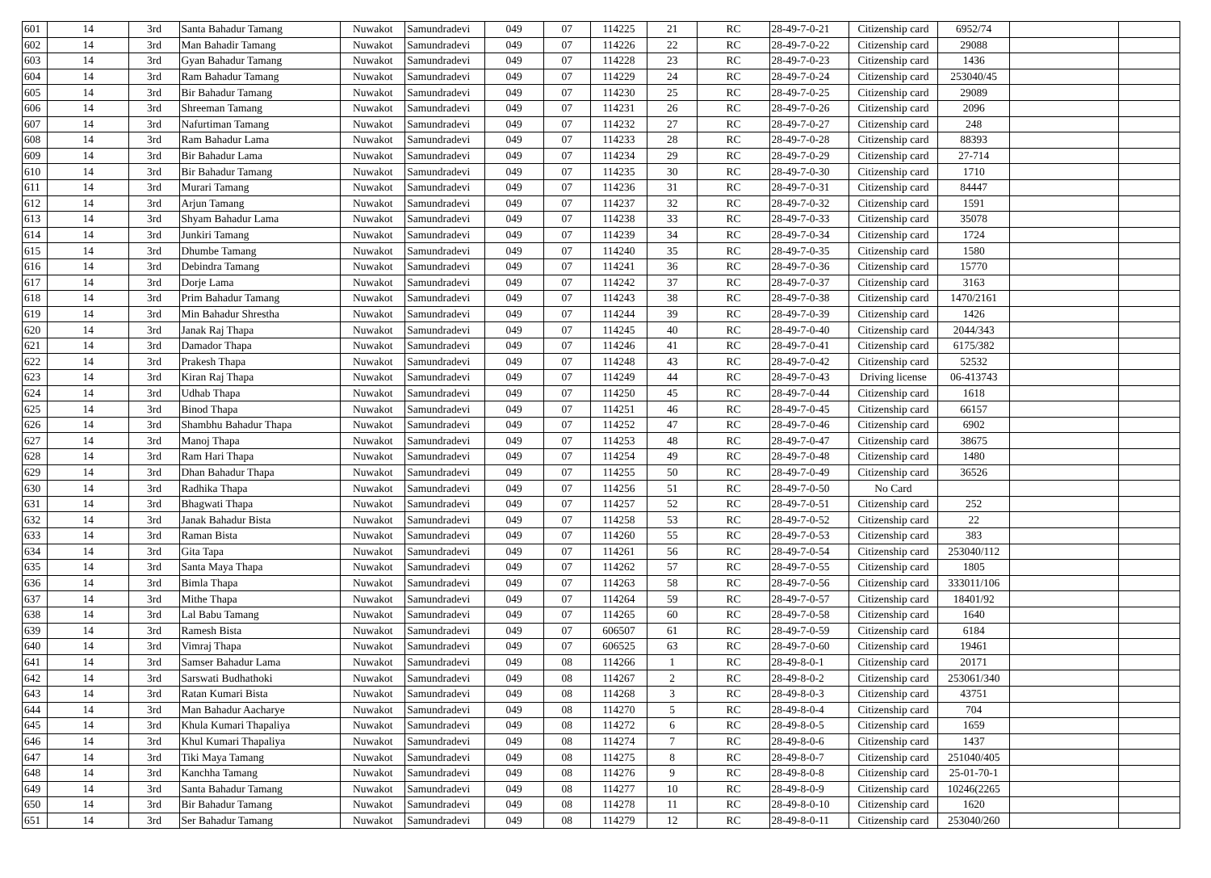| 601 | 14 | 3rd | Santa Bahadur Tamang | Nuwakot | Samundradevi | 049 | 07 | 114225 | 21 | RC | 28-49-7-0-21 | Citizenship card | 6952/74 | | |
| 602 | 14 | 3rd | Man Bahadir Tamang | Nuwakot | Samundradevi | 049 | 07 | 114226 | 22 | RC | 28-49-7-0-22 | Citizenship card | 29088 | | |
| 603 | 14 | 3rd | Gyan Bahadur Tamang | Nuwakot | Samundradevi | 049 | 07 | 114228 | 23 | RC | 28-49-7-0-23 | Citizenship card | 1436 | | |
| 604 | 14 | 3rd | Ram Bahadur Tamang | Nuwakot | Samundradevi | 049 | 07 | 114229 | 24 | RC | 28-49-7-0-24 | Citizenship card | 253040/45 | | |
| 605 | 14 | 3rd | Bir Bahadur Tamang | Nuwakot | Samundradevi | 049 | 07 | 114230 | 25 | RC | 28-49-7-0-25 | Citizenship card | 29089 | | |
| 606 | 14 | 3rd | Shreeman Tamang | Nuwakot | Samundradevi | 049 | 07 | 114231 | 26 | RC | 28-49-7-0-26 | Citizenship card | 2096 | | |
| 607 | 14 | 3rd | Nafurtiman Tamang | Nuwakot | Samundradevi | 049 | 07 | 114232 | 27 | RC | 28-49-7-0-27 | Citizenship card | 248 | | |
| 608 | 14 | 3rd | Ram Bahadur Lama | Nuwakot | Samundradevi | 049 | 07 | 114233 | 28 | RC | 28-49-7-0-28 | Citizenship card | 88393 | | |
| 609 | 14 | 3rd | Bir Bahadur Lama | Nuwakot | Samundradevi | 049 | 07 | 114234 | 29 | RC | 28-49-7-0-29 | Citizenship card | 27-714 | | |
| 610 | 14 | 3rd | Bir Bahadur Tamang | Nuwakot | Samundradevi | 049 | 07 | 114235 | 30 | RC | 28-49-7-0-30 | Citizenship card | 1710 | | |
| 611 | 14 | 3rd | Murari Tamang | Nuwakot | Samundradevi | 049 | 07 | 114236 | 31 | RC | 28-49-7-0-31 | Citizenship card | 84447 | | |
| 612 | 14 | 3rd | Arjun Tamang | Nuwakot | Samundradevi | 049 | 07 | 114237 | 32 | RC | 28-49-7-0-32 | Citizenship card | 1591 | | |
| 613 | 14 | 3rd | Shyam Bahadur Lama | Nuwakot | Samundradevi | 049 | 07 | 114238 | 33 | RC | 28-49-7-0-33 | Citizenship card | 35078 | | |
| 614 | 14 | 3rd | Junkiri Tamang | Nuwakot | Samundradevi | 049 | 07 | 114239 | 34 | RC | 28-49-7-0-34 | Citizenship card | 1724 | | |
| 615 | 14 | 3rd | Dhumbe Tamang | Nuwakot | Samundradevi | 049 | 07 | 114240 | 35 | RC | 28-49-7-0-35 | Citizenship card | 1580 | | |
| 616 | 14 | 3rd | Debindra Tamang | Nuwakot | Samundradevi | 049 | 07 | 114241 | 36 | RC | 28-49-7-0-36 | Citizenship card | 15770 | | |
| 617 | 14 | 3rd | Dorje Lama | Nuwakot | Samundradevi | 049 | 07 | 114242 | 37 | RC | 28-49-7-0-37 | Citizenship card | 3163 | | |
| 618 | 14 | 3rd | Prim Bahadur Tamang | Nuwakot | Samundradevi | 049 | 07 | 114243 | 38 | RC | 28-49-7-0-38 | Citizenship card | 1470/2161 | | |
| 619 | 14 | 3rd | Min Bahadur Shrestha | Nuwakot | Samundradevi | 049 | 07 | 114244 | 39 | RC | 28-49-7-0-39 | Citizenship card | 1426 | | |
| 620 | 14 | 3rd | Janak Raj Thapa | Nuwakot | Samundradevi | 049 | 07 | 114245 | 40 | RC | 28-49-7-0-40 | Citizenship card | 2044/343 | | |
| 621 | 14 | 3rd | Damador Thapa | Nuwakot | Samundradevi | 049 | 07 | 114246 | 41 | RC | 28-49-7-0-41 | Citizenship card | 6175/382 | | |
| 622 | 14 | 3rd | Prakesh Thapa | Nuwakot | Samundradevi | 049 | 07 | 114248 | 43 | RC | 28-49-7-0-42 | Citizenship card | 52532 | | |
| 623 | 14 | 3rd | Kiran Raj Thapa | Nuwakot | Samundradevi | 049 | 07 | 114249 | 44 | RC | 28-49-7-0-43 | Driving license | 06-413743 | | |
| 624 | 14 | 3rd | Udhab Thapa | Nuwakot | Samundradevi | 049 | 07 | 114250 | 45 | RC | 28-49-7-0-44 | Citizenship card | 1618 | | |
| 625 | 14 | 3rd | Binod Thapa | Nuwakot | Samundradevi | 049 | 07 | 114251 | 46 | RC | 28-49-7-0-45 | Citizenship card | 66157 | | |
| 626 | 14 | 3rd | Shambhu Bahadur Thapa | Nuwakot | Samundradevi | 049 | 07 | 114252 | 47 | RC | 28-49-7-0-46 | Citizenship card | 6902 | | |
| 627 | 14 | 3rd | Manoj Thapa | Nuwakot | Samundradevi | 049 | 07 | 114253 | 48 | RC | 28-49-7-0-47 | Citizenship card | 38675 | | |
| 628 | 14 | 3rd | Ram Hari Thapa | Nuwakot | Samundradevi | 049 | 07 | 114254 | 49 | RC | 28-49-7-0-48 | Citizenship card | 1480 | | |
| 629 | 14 | 3rd | Dhan Bahadur Thapa | Nuwakot | Samundradevi | 049 | 07 | 114255 | 50 | RC | 28-49-7-0-49 | Citizenship card | 36526 | | |
| 630 | 14 | 3rd | Radhika Thapa | Nuwakot | Samundradevi | 049 | 07 | 114256 | 51 | RC | 28-49-7-0-50 | No Card | | | |
| 631 | 14 | 3rd | Bhagwati Thapa | Nuwakot | Samundradevi | 049 | 07 | 114257 | 52 | RC | 28-49-7-0-51 | Citizenship card | 252 | | |
| 632 | 14 | 3rd | Janak Bahadur Bista | Nuwakot | Samundradevi | 049 | 07 | 114258 | 53 | RC | 28-49-7-0-52 | Citizenship card | 22 | | |
| 633 | 14 | 3rd | Raman Bista | Nuwakot | Samundradevi | 049 | 07 | 114260 | 55 | RC | 28-49-7-0-53 | Citizenship card | 383 | | |
| 634 | 14 | 3rd | Gita Tapa | Nuwakot | Samundradevi | 049 | 07 | 114261 | 56 | RC | 28-49-7-0-54 | Citizenship card | 253040/112 | | |
| 635 | 14 | 3rd | Santa Maya Thapa | Nuwakot | Samundradevi | 049 | 07 | 114262 | 57 | RC | 28-49-7-0-55 | Citizenship card | 1805 | | |
| 636 | 14 | 3rd | Bimla Thapa | Nuwakot | Samundradevi | 049 | 07 | 114263 | 58 | RC | 28-49-7-0-56 | Citizenship card | 333011/106 | | |
| 637 | 14 | 3rd | Mithe Thapa | Nuwakot | Samundradevi | 049 | 07 | 114264 | 59 | RC | 28-49-7-0-57 | Citizenship card | 18401/92 | | |
| 638 | 14 | 3rd | Lal Babu Tamang | Nuwakot | Samundradevi | 049 | 07 | 114265 | 60 | RC | 28-49-7-0-58 | Citizenship card | 1640 | | |
| 639 | 14 | 3rd | Ramesh Bista | Nuwakot | Samundradevi | 049 | 07 | 606507 | 61 | RC | 28-49-7-0-59 | Citizenship card | 6184 | | |
| 640 | 14 | 3rd | Vimraj Thapa | Nuwakot | Samundradevi | 049 | 07 | 606525 | 63 | RC | 28-49-7-0-60 | Citizenship card | 19461 | | |
| 641 | 14 | 3rd | Samser Bahadur Lama | Nuwakot | Samundradevi | 049 | 08 | 114266 | 1 | RC | 28-49-8-0-1 | Citizenship card | 20171 | | |
| 642 | 14 | 3rd | Sarswati Budhathoki | Nuwakot | Samundradevi | 049 | 08 | 114267 | 2 | RC | 28-49-8-0-2 | Citizenship card | 253061/340 | | |
| 643 | 14 | 3rd | Ratan Kumari Bista | Nuwakot | Samundradevi | 049 | 08 | 114268 | 3 | RC | 28-49-8-0-3 | Citizenship card | 43751 | | |
| 644 | 14 | 3rd | Man Bahadur Aacharye | Nuwakot | Samundradevi | 049 | 08 | 114270 | 5 | RC | 28-49-8-0-4 | Citizenship card | 704 | | |
| 645 | 14 | 3rd | Khula Kumari Thapaliya | Nuwakot | Samundradevi | 049 | 08 | 114272 | 6 | RC | 28-49-8-0-5 | Citizenship card | 1659 | | |
| 646 | 14 | 3rd | Khul Kumari Thapaliya | Nuwakot | Samundradevi | 049 | 08 | 114274 | 7 | RC | 28-49-8-0-6 | Citizenship card | 1437 | | |
| 647 | 14 | 3rd | Tiki Maya Tamang | Nuwakot | Samundradevi | 049 | 08 | 114275 | 8 | RC | 28-49-8-0-7 | Citizenship card | 251040/405 | | |
| 648 | 14 | 3rd | Kanchha Tamang | Nuwakot | Samundradevi | 049 | 08 | 114276 | 9 | RC | 28-49-8-0-8 | Citizenship card | 25-01-70-1 | | |
| 649 | 14 | 3rd | Santa Bahadur Tamang | Nuwakot | Samundradevi | 049 | 08 | 114277 | 10 | RC | 28-49-8-0-9 | Citizenship card | 10246(2265 | | |
| 650 | 14 | 3rd | Bir Bahadur Tamang | Nuwakot | Samundradevi | 049 | 08 | 114278 | 11 | RC | 28-49-8-0-10 | Citizenship card | 1620 | | |
| 651 | 14 | 3rd | Ser Bahadur Tamang | Nuwakot | Samundradevi | 049 | 08 | 114279 | 12 | RC | 28-49-8-0-11 | Citizenship card | 253040/260 | | |